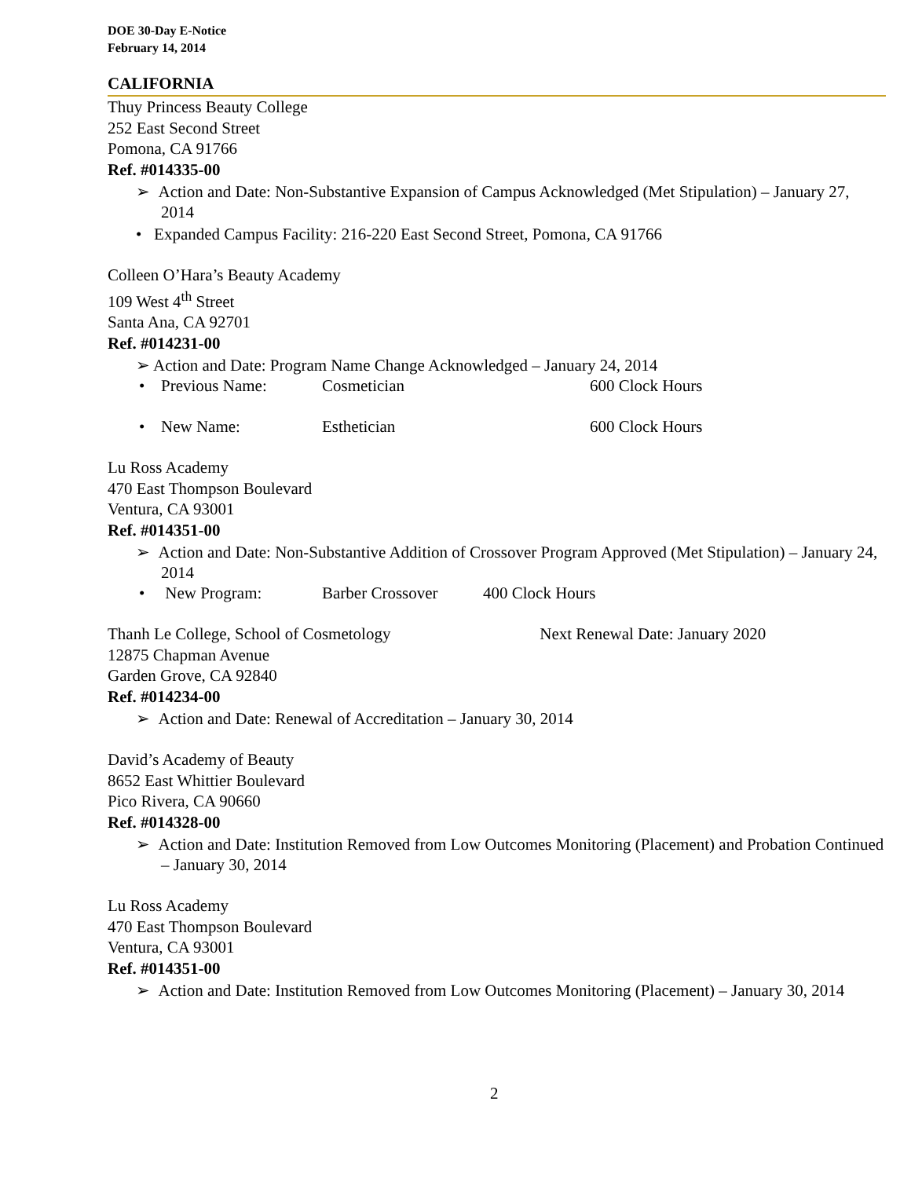DOE 30-Day E-Notice
February 14, 2014
CALIFORNIA
Thuy Princess Beauty College
252 East Second Street
Pomona, CA 91766
Ref. #014335-00
➢ Action and Date: Non-Substantive Expansion of Campus Acknowledged (Met Stipulation) – January 27, 2014
• Expanded Campus Facility: 216-220 East Second Street, Pomona, CA 91766
Colleen O’Hara’s Beauty Academy
109 West 4<sup>th</sup> Street
Santa Ana, CA 92701
Ref. #014231-00
➢ Action and Date: Program Name Change Acknowledged – January 24, 2014
• Previous Name: Cosmetician 600 Clock Hours
• New Name: Esthetician 600 Clock Hours
Lu Ross Academy
470 East Thompson Boulevard
Ventura, CA 93001
Ref. #014351-00
➢ Action and Date: Non-Substantive Addition of Crossover Program Approved (Met Stipulation) – January 24, 2014
• New Program: Barber Crossover 400 Clock Hours
Thanh Le College, School of Cosmetology Next Renewal Date: January 2020
12875 Chapman Avenue
Garden Grove, CA 92840
Ref. #014234-00
➢ Action and Date: Renewal of Accreditation – January 30, 2014
David’s Academy of Beauty
8652 East Whittier Boulevard
Pico Rivera, CA 90660
Ref. #014328-00
➢ Action and Date: Institution Removed from Low Outcomes Monitoring (Placement) and Probation Continued – January 30, 2014
Lu Ross Academy
470 East Thompson Boulevard
Ventura, CA 93001
Ref. #014351-00
➢ Action and Date: Institution Removed from Low Outcomes Monitoring (Placement) – January 30, 2014
2